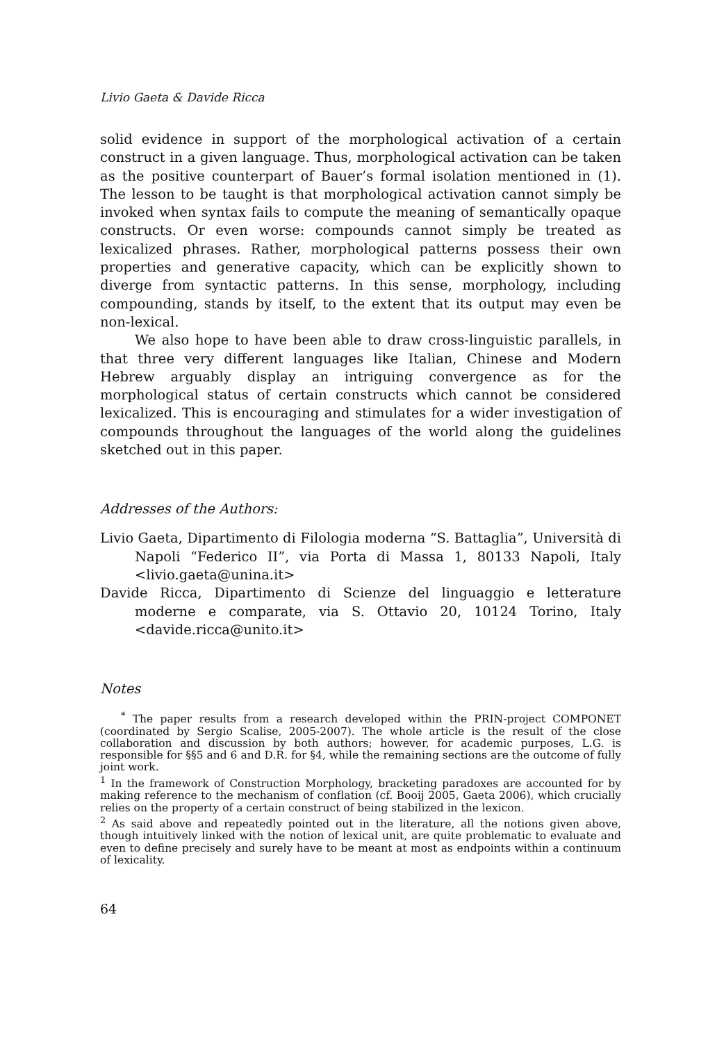Livio Gaeta & Davide Ricca
solid evidence in support of the morphological activation of a certain construct in a given language. Thus, morphological activation can be taken as the positive counterpart of Bauer’s formal isolation mentioned in (1). The lesson to be taught is that morphological activation cannot simply be invoked when syntax fails to compute the meaning of semantically opaque constructs. Or even worse: compounds cannot simply be treated as lexicalized phrases. Rather, morphological patterns possess their own properties and generative capacity, which can be explicitly shown to diverge from syntactic patterns. In this sense, morphology, including compounding, stands by itself, to the extent that its output may even be non-lexical.
We also hope to have been able to draw cross-linguistic parallels, in that three very different languages like Italian, Chinese and Modern Hebrew arguably display an intriguing convergence as for the morphological status of certain constructs which cannot be considered lexicalized. This is encouraging and stimulates for a wider investigation of compounds throughout the languages of the world along the guidelines sketched out in this paper.
Addresses of the Authors:
Livio Gaeta, Dipartimento di Filologia moderna “S. Battaglia”, Università di Napoli “Federico II”, via Porta di Massa 1, 80133 Napoli, Italy <livio.gaeta@unina.it>
Davide Ricca, Dipartimento di Scienze del linguaggio e letterature moderne e comparate, via S. Ottavio 20, 10124 Torino, Italy <davide.ricca@unito.it>
Notes
<sup>*</sup> The paper results from a research developed within the PRIN-project COMPONET (coordinated by Sergio Scalise, 2005-2007). The whole article is the result of the close collaboration and discussion by both authors; however, for academic purposes, L.G. is responsible for §§5 and 6 and D.R. for §4, while the remaining sections are the outcome of fully joint work.
<sup>1</sup> In the framework of Construction Morphology, bracketing paradoxes are accounted for by making reference to the mechanism of conflation (cf. Booij 2005, Gaeta 2006), which crucially relies on the property of a certain construct of being stabilized in the lexicon.
<sup>2</sup> As said above and repeatedly pointed out in the literature, all the notions given above, though intuitively linked with the notion of lexical unit, are quite problematic to evaluate and even to define precisely and surely have to be meant at most as endpoints within a continuum of lexicality.
64